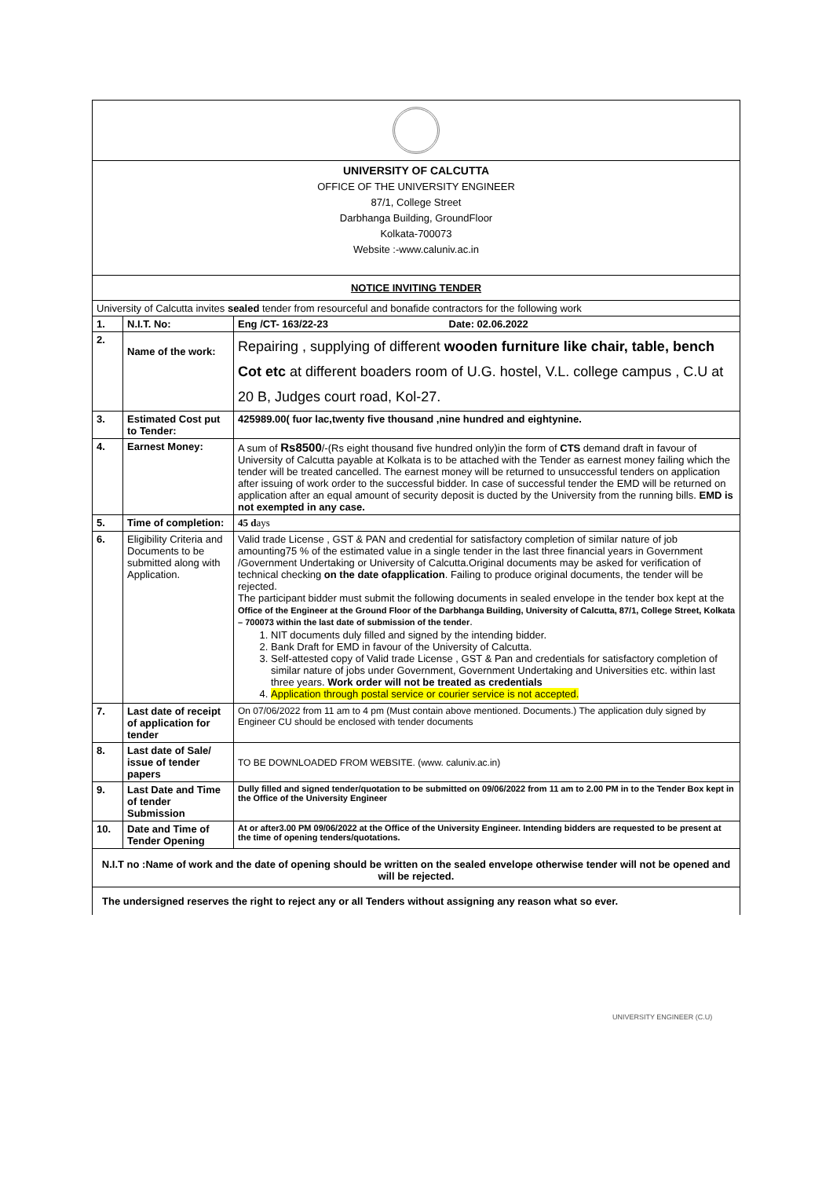| UNIVERSITY OF CALCUTTA OFFICE OF THE UNIVERSITY ENGINEER 87/1, College Street Darbhanga Building, GroundFloor Kolkata-700073 Website :-www.caluniv.ac.in | | |
| NOTICE INVITING TENDER | | |
| University of Calcutta invites sealed tender from resourceful and bonafide contractors for the following work | | |
| 1. | N.I.T. No: | Eng /CT- 163/22-23 Date: 02.06.2022 |
| 2. | Name of the work: | Repairing , supplying of different wooden furniture like chair, table, bench Cot etc at different boaders room of U.G. hostel, V.L. college campus , C.U at 20 B, Judges court road, Kol-27. |
| 3. | Estimated Cost put to Tender: | 425989.00( fuor lac,twenty five thousand ,nine hundred and eightynine. |
| 4. | Earnest Money: | A sum of Rs8500 /-(Rs eight thousand five hundred only)in the form of CTS demand draft in favour of University of Calcutta payable at Kolkata is to be attached with the Tender as earnest money failing which the tender will be treated cancelled. The earnest money will be returned to unsuccessful tenders on application after issuing of work order to the successful bidder. In case of successful tender the EMD will be returned on application after an equal amount of security deposit is ducted by the University from the running bills. EMD is not exempted in any case. |
| 5. | Time of completion: | 45 d ays |
| 6. | Eligibility Criteria and Documents to be submitted along with Application. | Valid trade License , GST & PAN and credential for satisfactory completion of similar nature of job amounting75 % of the estimated value in a single tender in the last three financial years in Government /Government Undertaking or University of Calcutta.Original documents may be asked for verification of technical checking on the date ofapplication . Failing to produce original documents, the tender will be rejected. The participant bidder must submit the following documents in sealed envelope in the tender box kept at the Office of the Engineer at the Ground Floor of the Darbhanga Building, University of Calcutta, 87/1, College Street, Kolkata – 700073 within the last date of submission of the tender . 1. NIT documents duly filled and signed by the intending bidder. 2. Bank Draft for EMD in favour of the University of Calcutta. 3. Self-attested copy of Valid trade License , GST & Pan and credentials for satisfactory completion of similar nature of jobs under Government, Government Undertaking and Universities etc. within last three years. Work order will not be treated as credentials 4. Application through postal service or courier service is not accepted. |
| 7. | Last date of receipt of application for tender | On 07/06/2022 from 11 am to 4 pm (Must contain above mentioned. Documents.) The application duly signed by Engineer CU should be enclosed with tender documents |
| 8. | Last date of Sale/ issue of tender papers | TO BE DOWNLOADED FROM WEBSITE. (www. caluniv.ac.in) |
| 9. | Last Date and Time of tender Submission | Dully filled and signed tender/quotation to be submitted on 09/06/2022 from 11 am to 2.00 PM in to the Tender Box kept in the Office of the University Engineer |
| 10. | Date and Time of Tender Opening | At or after3.00 PM 09/06/2022 at the Office of the University Engineer. Intending bidders are requested to be present at the time of opening tenders/quotations. |
| N.I.T no :Name of work and the date of opening should be written on the sealed envelope otherwise tender will not be opened and will be rejected. | | |
| The undersigned reserves the right to reject any or all Tenders without assigning any reason what so ever. | | |
UNIVERSITY ENGINEER (C.U)